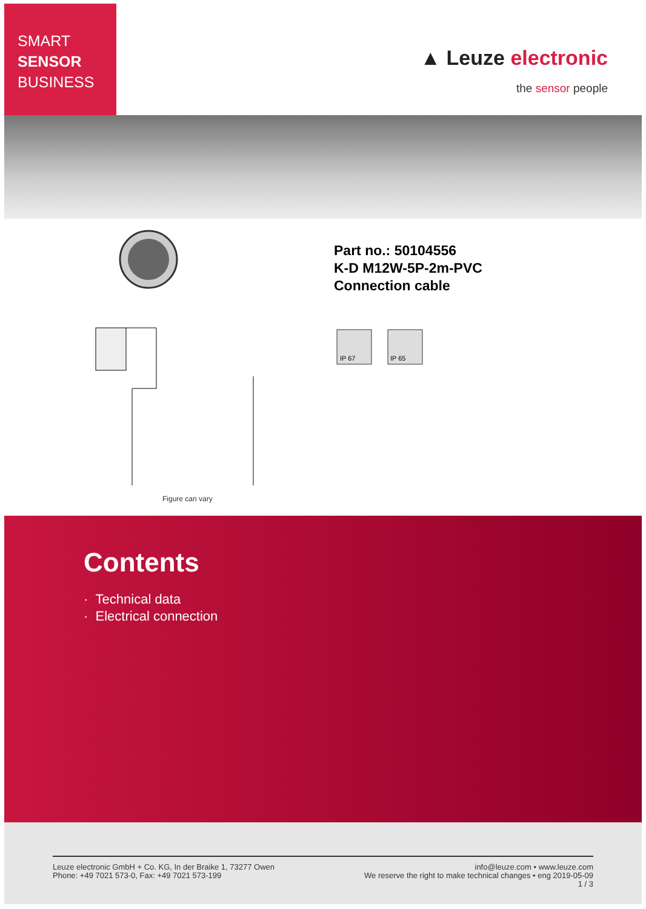SMART
SENSOR
BUSINESS
▲ Leuze electronic
the sensor people
Part no.: 50104556
K-D M12W-5P-2m-PVC
Connection cable
IP 67
IP 65
Figure can vary
Contents
· Technical data
· Electrical connection
Leuze electronic GmbH + Co. KG, In der Braike 1, 73277 Owen
Phone: +49 7021 573-0, Fax: +49 7021 573-199
info@leuze.com • www.leuze.com
We reserve the right to make technical changes • eng 2019-05-09
1 / 3